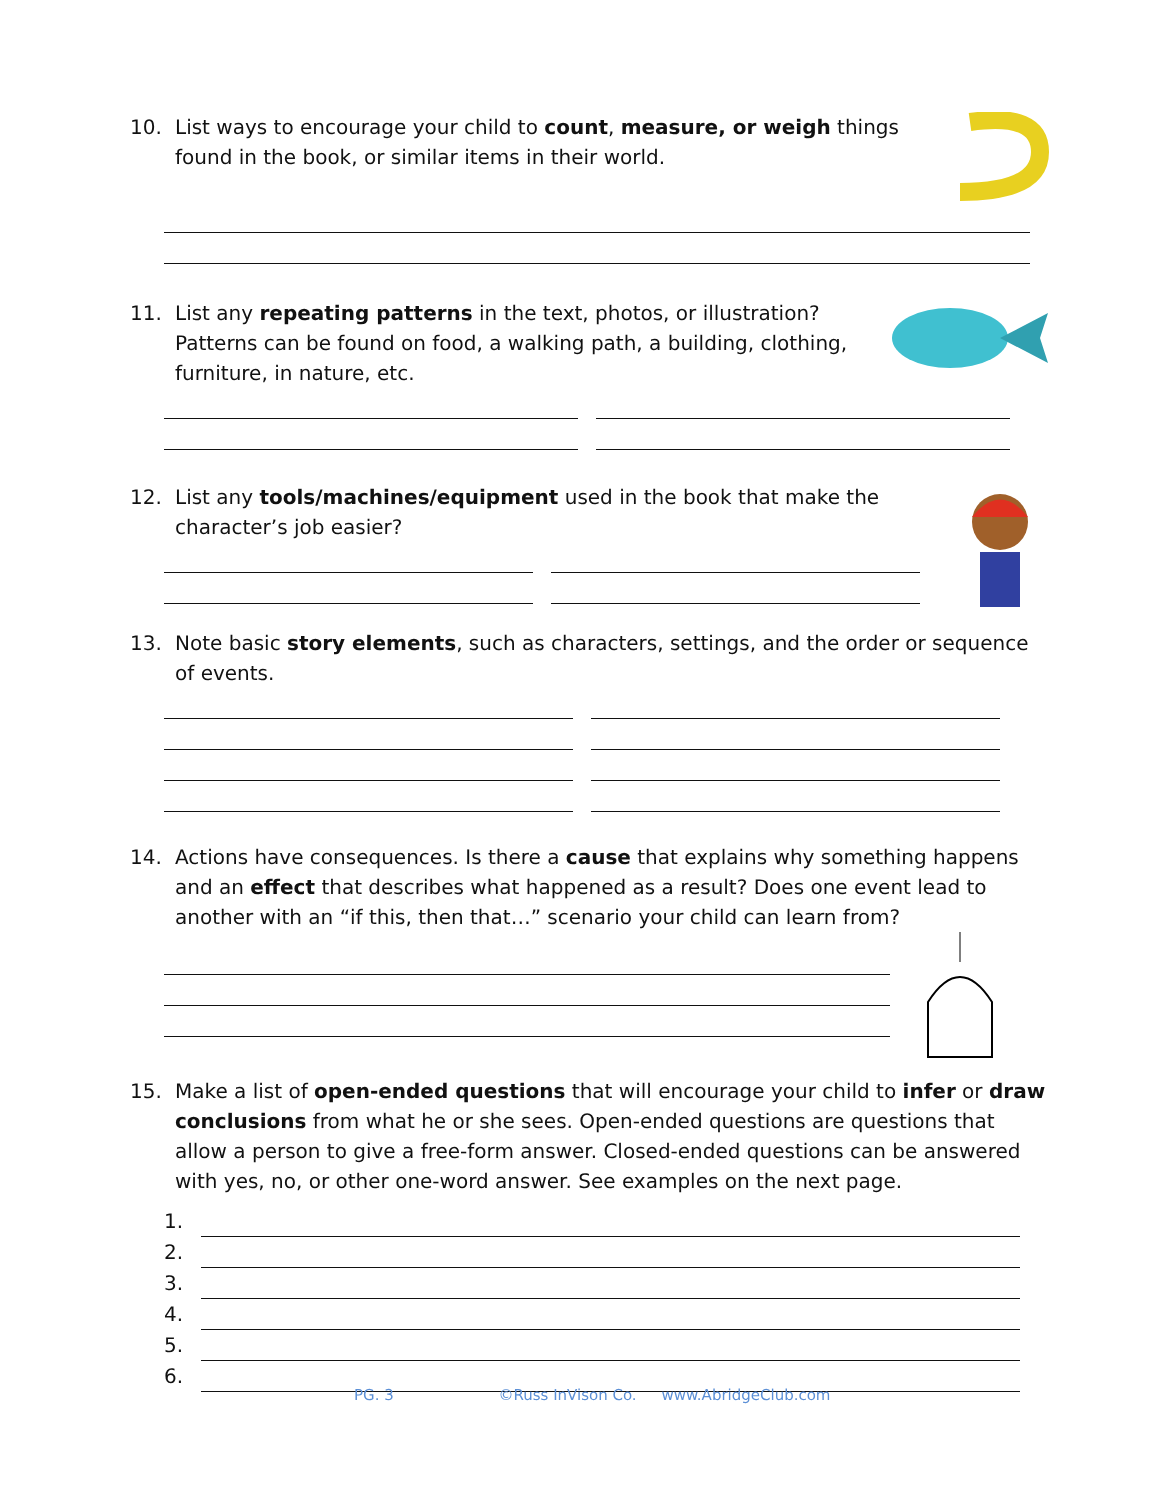10. List ways to encourage your child to count, measure, or weigh things found in the book, or similar items in their world.
11. List any repeating patterns in the text, photos, or illustration? Patterns can be found on food, a walking path, a building, clothing, furniture, in nature, etc.
12. List any tools/machines/equipment used in the book that make the character’s job easier?
13. Note basic story elements, such as characters, settings, and the order or sequence of events.
14. Actions have consequences. Is there a cause that explains why something happens and an effect that describes what happened as a result? Does one event lead to another with an “if this, then that…” scenario your child can learn from?
15. Make a list of open-ended questions that will encourage your child to infer or draw conclusions from what he or she sees. Open-ended questions are questions that allow a person to give a free-form answer. Closed-ended questions can be answered with yes, no, or other one-word answer. See examples on the next page.
1.
2.
3.
4.
5.
6.
PG. 3 ©Russ InVison Co. www.AbridgeClub.com